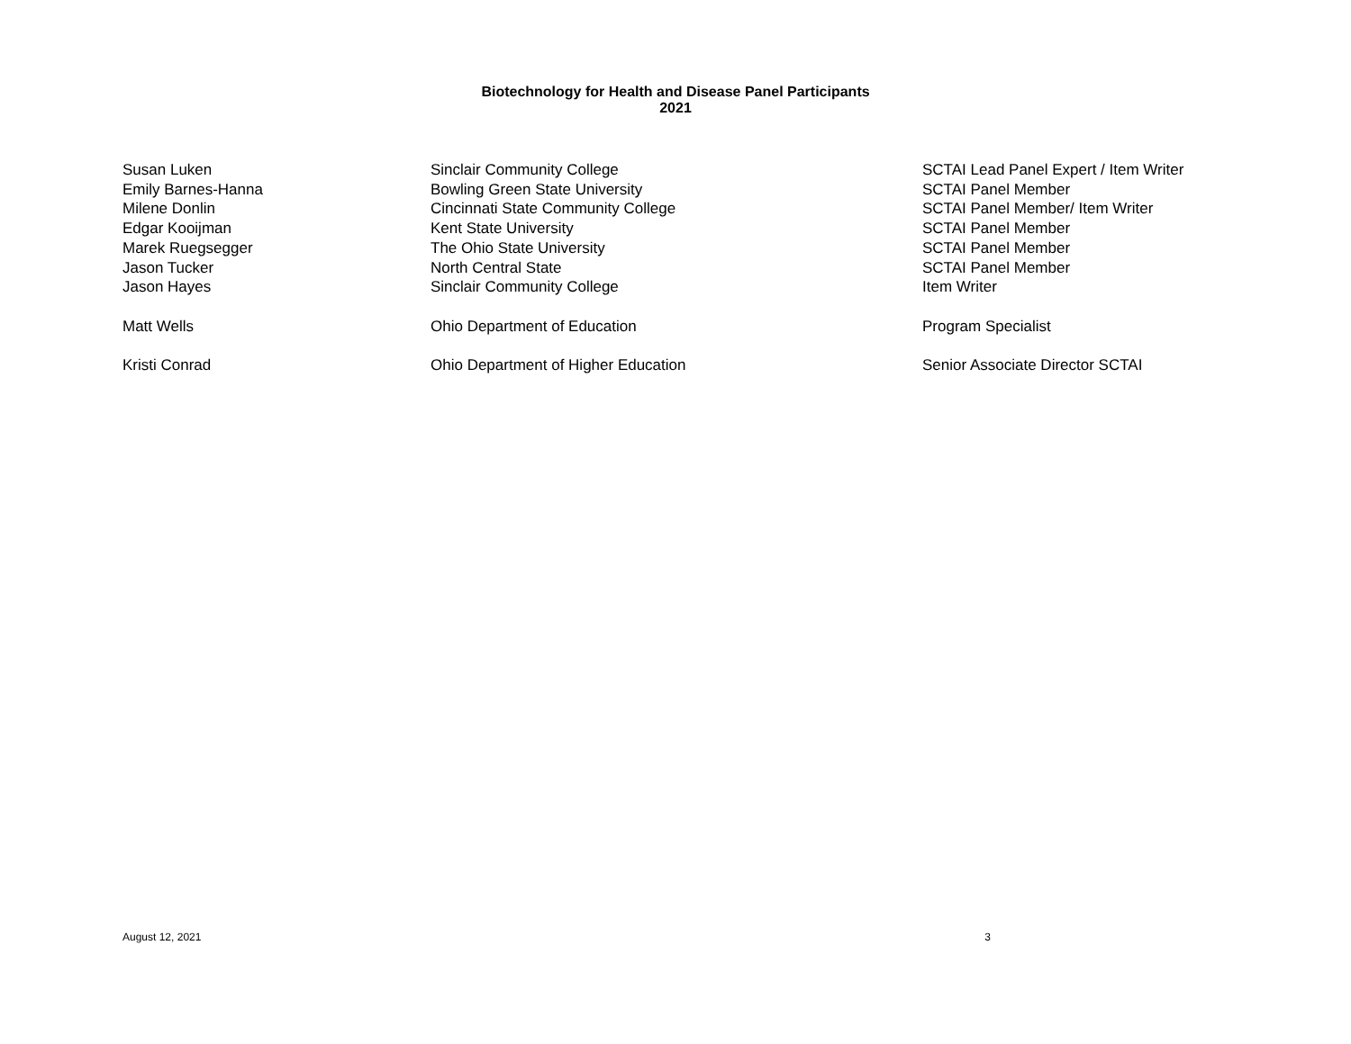Biotechnology for Health and Disease Panel Participants
2021
| Susan Luken | Sinclair Community College | SCTAI Lead Panel Expert / Item Writer |
| Emily Barnes-Hanna | Bowling Green State University | SCTAI Panel Member |
| Milene Donlin | Cincinnati State Community College | SCTAI Panel Member/ Item Writer |
| Edgar Kooijman | Kent State University | SCTAI Panel Member |
| Marek Ruegsegger | The Ohio State University | SCTAI Panel Member |
| Jason Tucker | North Central State | SCTAI Panel Member |
| Jason Hayes | Sinclair Community College | Item Writer |
| Matt Wells | Ohio Department of Education | Program Specialist |
| Kristi Conrad | Ohio Department of Higher Education | Senior Associate Director SCTAI |
August 12, 2021 3